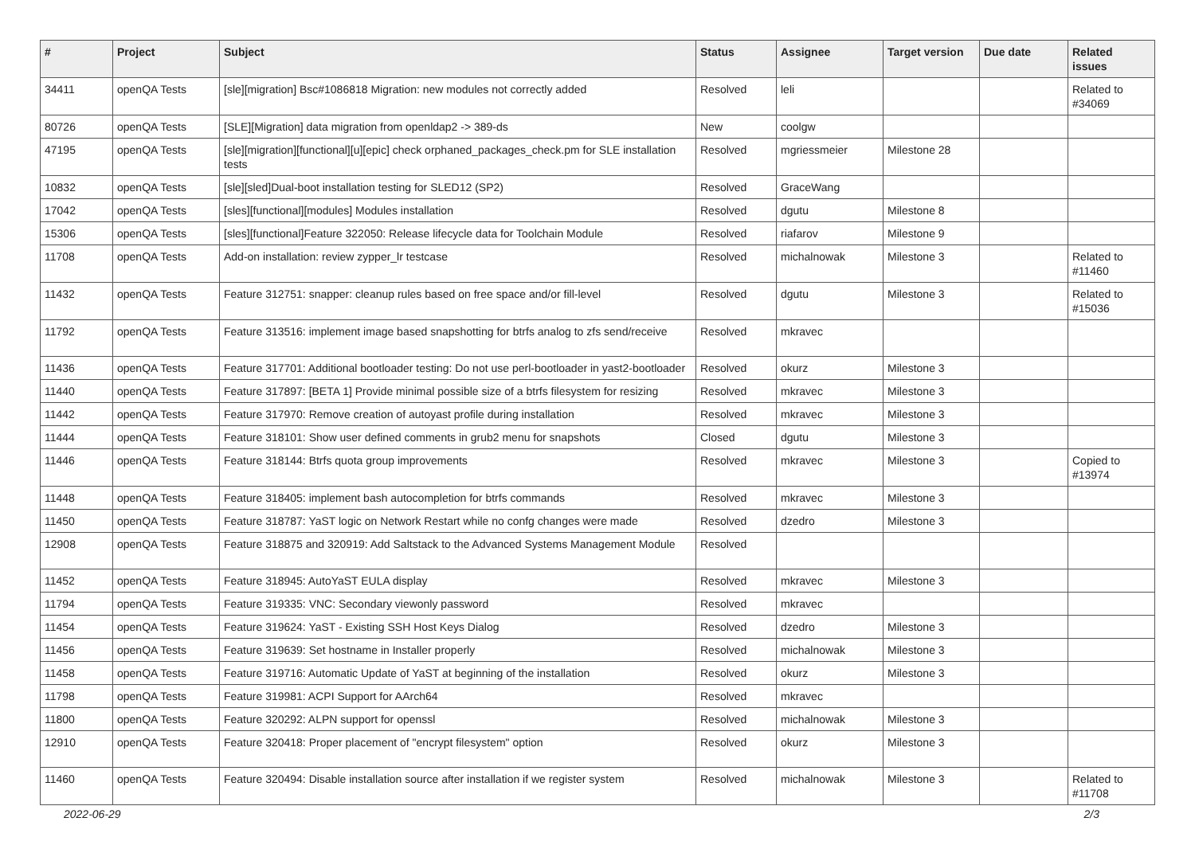| # | Project | Subject | Status | Assignee | Target version | Due date | Related issues |
| --- | --- | --- | --- | --- | --- | --- | --- |
| 34411 | openQA Tests | [sle][migration] Bsc#1086818 Migration: new modules not correctly added | Resolved | leli | | | Related to #34069 |
| 80726 | openQA Tests | [SLE][Migration] data migration from openldap2 -> 389-ds | New | coolgw | | | |
| 47195 | openQA Tests | [sle][migration][functional][u][epic] check orphaned_packages_check.pm for SLE installation tests | Resolved | mgriessmeier | Milestone 28 | | |
| 10832 | openQA Tests | [sle][sled]Dual-boot installation testing for SLED12 (SP2) | Resolved | GraceWang | | | |
| 17042 | openQA Tests | [sles][functional][modules] Modules installation | Resolved | dgutu | Milestone 8 | | |
| 15306 | openQA Tests | [sles][functional]Feature 322050: Release lifecycle data for Toolchain Module | Resolved | riafarov | Milestone 9 | | |
| 11708 | openQA Tests | Add-on installation: review zypper_lr testcase | Resolved | michalnowak | Milestone 3 | | Related to #11460 |
| 11432 | openQA Tests | Feature 312751: snapper: cleanup rules based on free space and/or fill-level | Resolved | dgutu | Milestone 3 | | Related to #15036 |
| 11792 | openQA Tests | Feature 313516: implement image based snapshotting for btrfs analog to zfs send/receive | Resolved | mkravec | | | |
| 11436 | openQA Tests | Feature 317701: Additional bootloader testing: Do not use perl-bootloader in yast2-bootloader | Resolved | okurz | Milestone 3 | | |
| 11440 | openQA Tests | Feature 317897: [BETA 1] Provide minimal possible size of a btrfs filesystem for resizing | Resolved | mkravec | Milestone 3 | | |
| 11442 | openQA Tests | Feature 317970: Remove creation of autoyast profile during installation | Resolved | mkravec | Milestone 3 | | |
| 11444 | openQA Tests | Feature 318101: Show user defined comments in grub2 menu for snapshots | Closed | dgutu | Milestone 3 | | |
| 11446 | openQA Tests | Feature 318144: Btrfs quota group improvements | Resolved | mkravec | Milestone 3 | | Copied to #13974 |
| 11448 | openQA Tests | Feature 318405: implement bash autocompletion for btrfs commands | Resolved | mkravec | Milestone 3 | | |
| 11450 | openQA Tests | Feature 318787: YaST logic on Network Restart while no confg changes were made | Resolved | dzedro | Milestone 3 | | |
| 12908 | openQA Tests | Feature 318875 and 320919: Add Saltstack to the Advanced Systems Management Module | Resolved | | | | |
| 11452 | openQA Tests | Feature 318945: AutoYaST EULA display | Resolved | mkravec | Milestone 3 | | |
| 11794 | openQA Tests | Feature 319335: VNC: Secondary viewonly password | Resolved | mkravec | | | |
| 11454 | openQA Tests | Feature 319624: YaST - Existing SSH Host Keys Dialog | Resolved | dzedro | Milestone 3 | | |
| 11456 | openQA Tests | Feature 319639: Set hostname in Installer properly | Resolved | michalnowak | Milestone 3 | | |
| 11458 | openQA Tests | Feature 319716: Automatic Update of YaST at beginning of the installation | Resolved | okurz | Milestone 3 | | |
| 11798 | openQA Tests | Feature 319981: ACPI Support for AArch64 | Resolved | mkravec | | | |
| 11800 | openQA Tests | Feature 320292: ALPN support for openssl | Resolved | michalnowak | Milestone 3 | | |
| 12910 | openQA Tests | Feature 320418: Proper placement of "encrypt filesystem" option | Resolved | okurz | Milestone 3 | | |
| 11460 | openQA Tests | Feature 320494: Disable installation source after installation if we register system | Resolved | michalnowak | Milestone 3 | | Related to #11708 |
2022-06-29 2/3